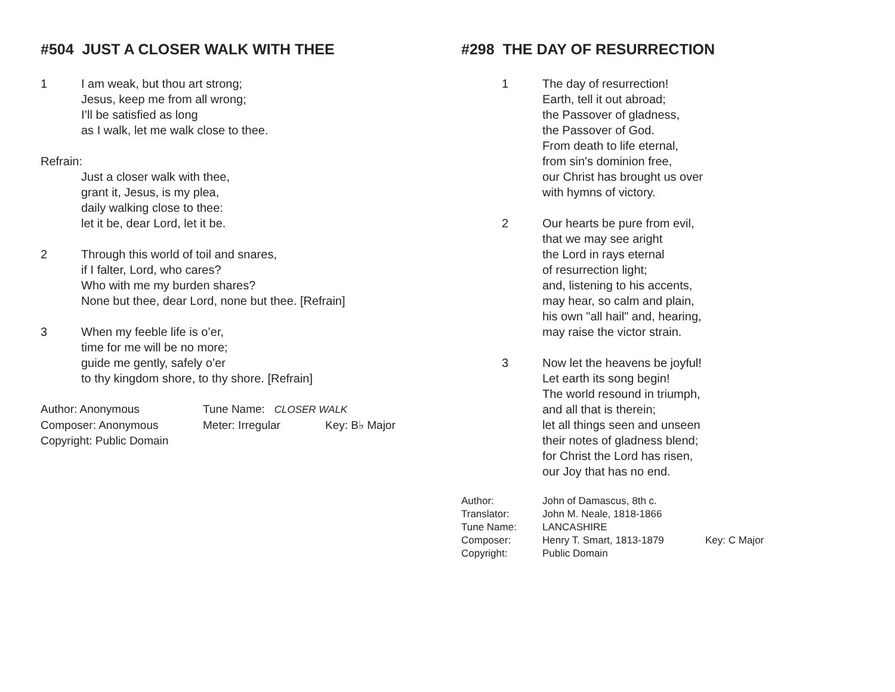#504 JUST A CLOSER WALK WITH THEE
1 I am weak, but thou art strong;
Jesus, keep me from all wrong;
I’ll be satisfied as long
as I walk, let me walk close to thee.
Refrain:
Just a closer walk with thee,
grant it, Jesus, is my plea,
daily walking close to thee:
let it be, dear Lord, let it be.
2 Through this world of toil and snares,
if I falter, Lord, who cares?
Who with me my burden shares?
None but thee, dear Lord, none but thee. [Refrain]
3 When my feeble life is o’er,
time for me will be no more;
guide me gently, safely o’er
to thy kingdom shore, to thy shore. [Refrain]
| Author: Anonymous | Tune Name: CLOSER WALK | |
| Composer: Anonymous | Meter: Irregular | Key: B♭ Major |
| Copyright: Public Domain | | |
#298 THE DAY OF RESURRECTION
1 The day of resurrection!
Earth, tell it out abroad;
the Passover of gladness,
the Passover of God.
From death to life eternal,
from sin's dominion free,
our Christ has brought us over
with hymns of victory.
2 Our hearts be pure from evil,
that we may see aright
the Lord in rays eternal
of resurrection light;
and, listening to his accents,
may hear, so calm and plain,
his own "all hail" and, hearing,
may raise the victor strain.
3 Now let the heavens be joyful!
Let earth its song begin!
The world resound in triumph,
and all that is therein;
let all things seen and unseen
their notes of gladness blend;
for Christ the Lord has risen,
our Joy that has no end.
| Author: | John of Damascus, 8th c. | |
| Translator: | John M. Neale, 1818-1866 | |
| Tune Name: | LANCASHIRE | |
| Composer: | Henry T. Smart, 1813-1879 | Key: C Major |
| Copyright: | Public Domain | |